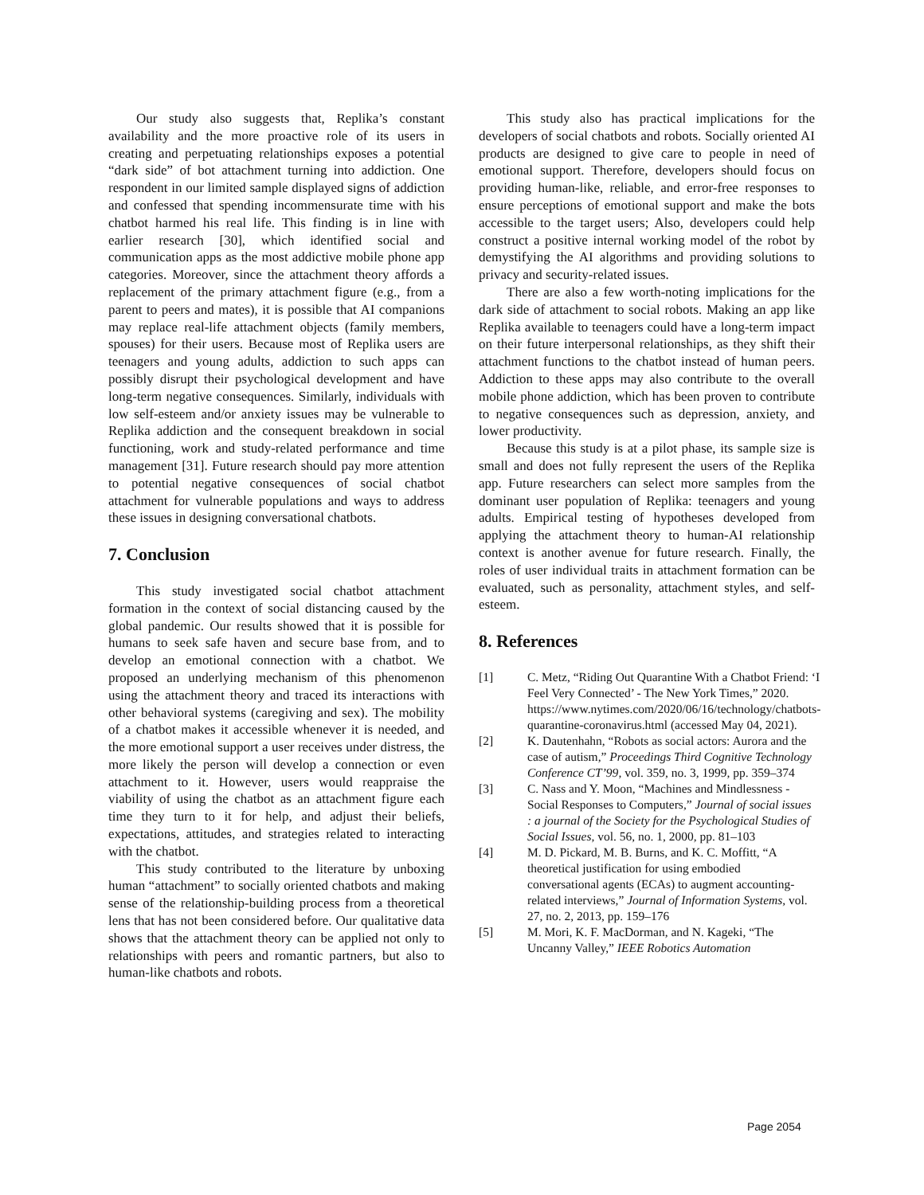Our study also suggests that, Replika’s constant availability and the more proactive role of its users in creating and perpetuating relationships exposes a potential “dark side” of bot attachment turning into addiction. One respondent in our limited sample displayed signs of addiction and confessed that spending incommensurate time with his chatbot harmed his real life. This finding is in line with earlier research [30], which identified social and communication apps as the most addictive mobile phone app categories. Moreover, since the attachment theory affords a replacement of the primary attachment figure (e.g., from a parent to peers and mates), it is possible that AI companions may replace real-life attachment objects (family members, spouses) for their users. Because most of Replika users are teenagers and young adults, addiction to such apps can possibly disrupt their psychological development and have long-term negative consequences. Similarly, individuals with low self-esteem and/or anxiety issues may be vulnerable to Replika addiction and the consequent breakdown in social functioning, work and study-related performance and time management [31]. Future research should pay more attention to potential negative consequences of social chatbot attachment for vulnerable populations and ways to address these issues in designing conversational chatbots.
7. Conclusion
This study investigated social chatbot attachment formation in the context of social distancing caused by the global pandemic. Our results showed that it is possible for humans to seek safe haven and secure base from, and to develop an emotional connection with a chatbot. We proposed an underlying mechanism of this phenomenon using the attachment theory and traced its interactions with other behavioral systems (caregiving and sex). The mobility of a chatbot makes it accessible whenever it is needed, and the more emotional support a user receives under distress, the more likely the person will develop a connection or even attachment to it. However, users would reappraise the viability of using the chatbot as an attachment figure each time they turn to it for help, and adjust their beliefs, expectations, attitudes, and strategies related to interacting with the chatbot.
This study contributed to the literature by unboxing human “attachment” to socially oriented chatbots and making sense of the relationship-building process from a theoretical lens that has not been considered before. Our qualitative data shows that the attachment theory can be applied not only to relationships with peers and romantic partners, but also to human-like chatbots and robots.
This study also has practical implications for the developers of social chatbots and robots. Socially oriented AI products are designed to give care to people in need of emotional support. Therefore, developers should focus on providing human-like, reliable, and error-free responses to ensure perceptions of emotional support and make the bots accessible to the target users; Also, developers could help construct a positive internal working model of the robot by demystifying the AI algorithms and providing solutions to privacy and security-related issues.
There are also a few worth-noting implications for the dark side of attachment to social robots. Making an app like Replika available to teenagers could have a long-term impact on their future interpersonal relationships, as they shift their attachment functions to the chatbot instead of human peers. Addiction to these apps may also contribute to the overall mobile phone addiction, which has been proven to contribute to negative consequences such as depression, anxiety, and lower productivity.
Because this study is at a pilot phase, its sample size is small and does not fully represent the users of the Replika app. Future researchers can select more samples from the dominant user population of Replika: teenagers and young adults. Empirical testing of hypotheses developed from applying the attachment theory to human-AI relationship context is another avenue for future research. Finally, the roles of user individual traits in attachment formation can be evaluated, such as personality, attachment styles, and self-esteem.
8. References
[1] C. Metz, “Riding Out Quarantine With a Chatbot Friend: ‘I Feel Very Connected’ - The New York Times,” 2020. https://www.nytimes.com/2020/06/16/technology/chatbots-quarantine-coronavirus.html (accessed May 04, 2021).
[2] K. Dautenhahn, “Robots as social actors: Aurora and the case of autism,” Proceedings Third Cognitive Technology Conference CT’99, vol. 359, no. 3, 1999, pp. 359–374
[3] C. Nass and Y. Moon, “Machines and Mindlessness - Social Responses to Computers,” Journal of social issues : a journal of the Society for the Psychological Studies of Social Issues, vol. 56, no. 1, 2000, pp. 81–103
[4] M. D. Pickard, M. B. Burns, and K. C. Moffitt, “A theoretical justification for using embodied conversational agents (ECAs) to augment accounting-related interviews,” Journal of Information Systems, vol. 27, no. 2, 2013, pp. 159–176
[5] M. Mori, K. F. MacDorman, and N. Kageki, “The Uncanny Valley,” IEEE Robotics Automation
Page 2054